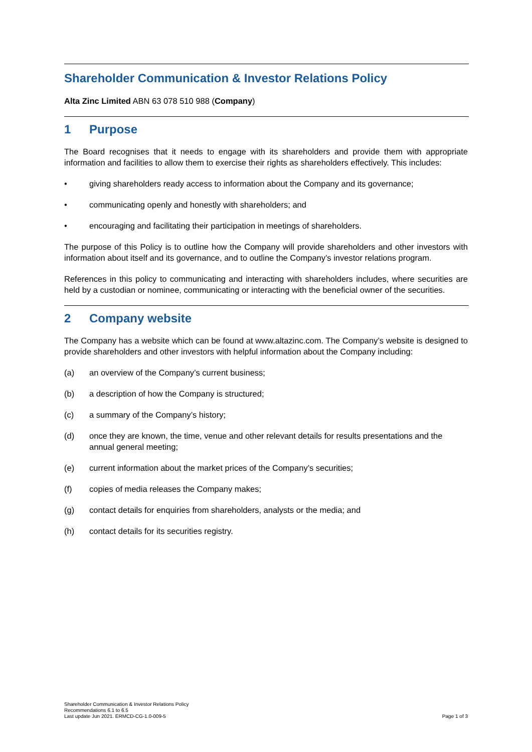Shareholder Communication & Investor Relations Policy
Alta Zinc Limited ABN 63 078 510 988 (Company)
1 Purpose
The Board recognises that it needs to engage with its shareholders and provide them with appropriate information and facilities to allow them to exercise their rights as shareholders effectively. This includes:
• giving shareholders ready access to information about the Company and its governance;
• communicating openly and honestly with shareholders; and
• encouraging and facilitating their participation in meetings of shareholders.
The purpose of this Policy is to outline how the Company will provide shareholders and other investors with information about itself and its governance, and to outline the Company’s investor relations program.
References in this policy to communicating and interacting with shareholders includes, where securities are held by a custodian or nominee, communicating or interacting with the beneficial owner of the securities.
2 Company website
The Company has a website which can be found at www.altazinc.com. The Company’s website is designed to provide shareholders and other investors with helpful information about the Company including:
(a) an overview of the Company’s current business;
(b) a description of how the Company is structured;
(c) a summary of the Company’s history;
(d) once they are known, the time, venue and other relevant details for results presentations and the annual general meeting;
(e) current information about the market prices of the Company’s securities;
(f) copies of media releases the Company makes;
(g) contact details for enquiries from shareholders, analysts or the media; and
(h) contact details for its securities registry.
Shareholder Communication & Investor Relations Policy
Recommendations 6.1 to 6.5
Last update Jun 2021. ERMCD-CG-1.0-009-5
Page 1 of 3